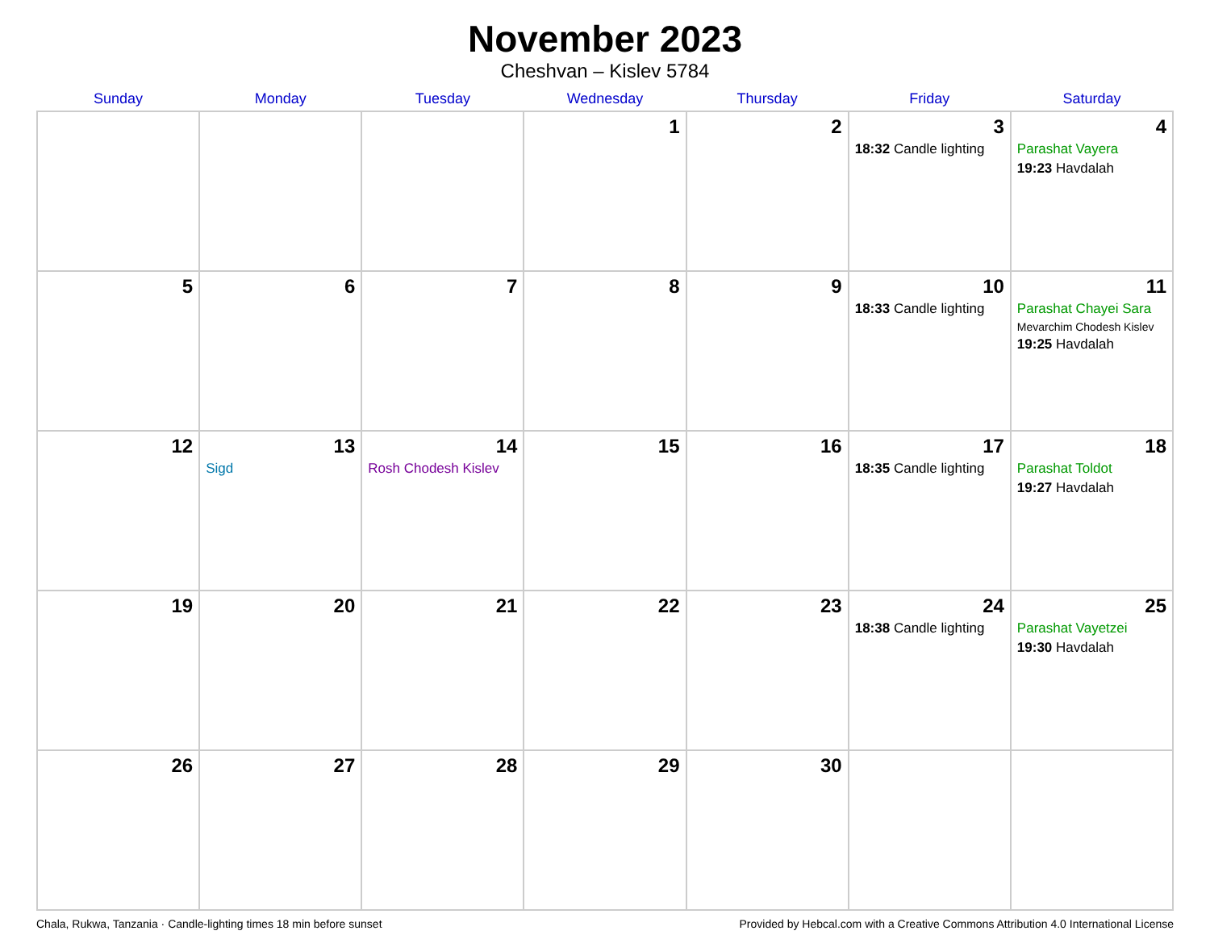November 2023
Cheshvan – Kislev 5784
| Sunday | Monday | Tuesday | Wednesday | Thursday | Friday | Saturday |
| --- | --- | --- | --- | --- | --- | --- |
| | | | 1 | 2 | 3 18:32 Candle lighting | 4 Parashat Vayera 19:23 Havdalah |
| 5 | 6 | 7 | 8 | 9 | 10 18:33 Candle lighting | 11 Parashat Chayei Sara Mevarchim Chodesh Kislev 19:25 Havdalah |
| 12 | 13 Sigd | 14 Rosh Chodesh Kislev | 15 | 16 | 17 18:35 Candle lighting | 18 Parashat Toldot 19:27 Havdalah |
| 19 | 20 | 21 | 22 | 23 | 24 18:38 Candle lighting | 25 Parashat Vayetzei 19:30 Havdalah |
| 26 | 27 | 28 | 29 | 30 | | |
Chala, Rukwa, Tanzania · Candle-lighting times 18 min before sunset Provided by Hebcal.com with a Creative Commons Attribution 4.0 International License